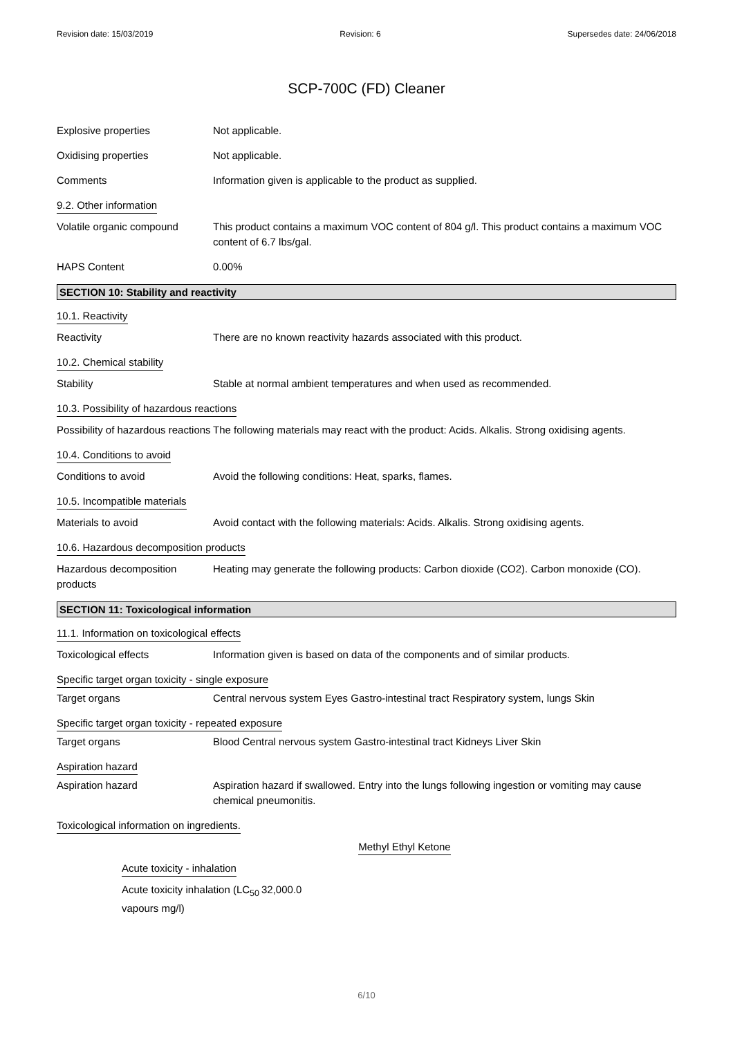Revision date: 15/03/2019 Revision: 6 Supersedes date: 24/06/2018
SCP-700C (FD) Cleaner
Explosive properties Not applicable.
Oxidising properties Not applicable.
Comments Information given is applicable to the product as supplied.
9.2. Other information
Volatile organic compound This product contains a maximum VOC content of 804 g/l. This product contains a maximum VOC content of 6.7 lbs/gal.
HAPS Content 0.00%
SECTION 10: Stability and reactivity
10.1. Reactivity
Reactivity There are no known reactivity hazards associated with this product.
10.2. Chemical stability
Stability Stable at normal ambient temperatures and when used as recommended.
10.3. Possibility of hazardous reactions
Possibility of hazardous reactions
The following materials may react with the product: Acids. Alkalis. Strong oxidising agents.
10.4. Conditions to avoid
Conditions to avoid Avoid the following conditions: Heat, sparks, flames.
10.5. Incompatible materials
Materials to avoid Avoid contact with the following materials: Acids. Alkalis. Strong oxidising agents.
10.6. Hazardous decomposition products
Hazardous decomposition products
Heating may generate the following products: Carbon dioxide (CO2). Carbon monoxide (CO).
SECTION 11: Toxicological information
11.1. Information on toxicological effects
Toxicological effects Information given is based on data of the components and of similar products.
Specific target organ toxicity - single exposure
Target organs Central nervous system Eyes Gastro-intestinal tract Respiratory system, lungs Skin
Specific target organ toxicity - repeated exposure
Target organs Blood Central nervous system Gastro-intestinal tract Kidneys Liver Skin
Aspiration hazard
Aspiration hazard Aspiration hazard if swallowed. Entry into the lungs following ingestion or vomiting may cause chemical pneumonitis.
Toxicological information on ingredients.
Methyl Ethyl Ketone
Acute toxicity - inhalation
Acute toxicity inhalation (LC<sub>50</sub> vapours mg/l)
32,000.0
6/10